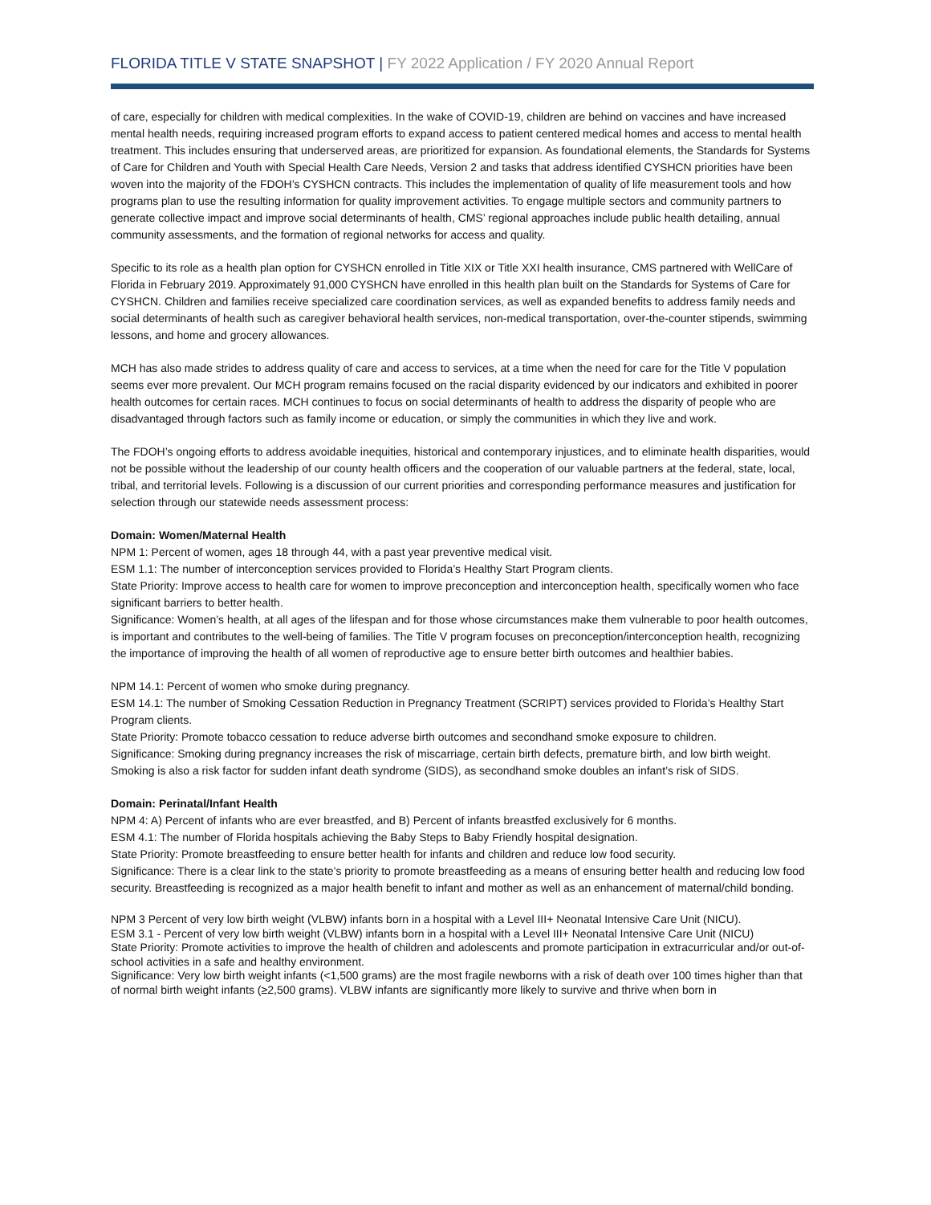FLORIDA TITLE V STATE SNAPSHOT | FY 2022 Application / FY 2020 Annual Report
of care, especially for children with medical complexities. In the wake of COVID-19, children are behind on vaccines and have increased mental health needs, requiring increased program efforts to expand access to patient centered medical homes and access to mental health treatment. This includes ensuring that underserved areas, are prioritized for expansion. As foundational elements, the Standards for Systems of Care for Children and Youth with Special Health Care Needs, Version 2 and tasks that address identified CYSHCN priorities have been woven into the majority of the FDOH’s CYSHCN contracts. This includes the implementation of quality of life measurement tools and how programs plan to use the resulting information for quality improvement activities. To engage multiple sectors and community partners to generate collective impact and improve social determinants of health, CMS’ regional approaches include public health detailing, annual community assessments, and the formation of regional networks for access and quality.
Specific to its role as a health plan option for CYSHCN enrolled in Title XIX or Title XXI health insurance, CMS partnered with WellCare of Florida in February 2019. Approximately 91,000 CYSHCN have enrolled in this health plan built on the Standards for Systems of Care for CYSHCN. Children and families receive specialized care coordination services, as well as expanded benefits to address family needs and social determinants of health such as caregiver behavioral health services, non-medical transportation, over-the-counter stipends, swimming lessons, and home and grocery allowances.
MCH has also made strides to address quality of care and access to services, at a time when the need for care for the Title V population seems ever more prevalent. Our MCH program remains focused on the racial disparity evidenced by our indicators and exhibited in poorer health outcomes for certain races. MCH continues to focus on social determinants of health to address the disparity of people who are disadvantaged through factors such as family income or education, or simply the communities in which they live and work.
The FDOH’s ongoing efforts to address avoidable inequities, historical and contemporary injustices, and to eliminate health disparities, would not be possible without the leadership of our county health officers and the cooperation of our valuable partners at the federal, state, local, tribal, and territorial levels. Following is a discussion of our current priorities and corresponding performance measures and justification for selection through our statewide needs assessment process:
Domain: Women/Maternal Health
NPM 1: Percent of women, ages 18 through 44, with a past year preventive medical visit.
ESM 1.1: The number of interconception services provided to Florida’s Healthy Start Program clients.
State Priority: Improve access to health care for women to improve preconception and interconception health, specifically women who face significant barriers to better health.
Significance: Women’s health, at all ages of the lifespan and for those whose circumstances make them vulnerable to poor health outcomes, is important and contributes to the well-being of families. The Title V program focuses on preconception/interconception health, recognizing the importance of improving the health of all women of reproductive age to ensure better birth outcomes and healthier babies.
NPM 14.1: Percent of women who smoke during pregnancy.
ESM 14.1: The number of Smoking Cessation Reduction in Pregnancy Treatment (SCRIPT) services provided to Florida’s Healthy Start Program clients.
State Priority: Promote tobacco cessation to reduce adverse birth outcomes and secondhand smoke exposure to children.
Significance: Smoking during pregnancy increases the risk of miscarriage, certain birth defects, premature birth, and low birth weight. Smoking is also a risk factor for sudden infant death syndrome (SIDS), as secondhand smoke doubles an infant’s risk of SIDS.
Domain: Perinatal/Infant Health
NPM 4: A) Percent of infants who are ever breastfed, and B) Percent of infants breastfed exclusively for 6 months.
ESM 4.1: The number of Florida hospitals achieving the Baby Steps to Baby Friendly hospital designation.
State Priority: Promote breastfeeding to ensure better health for infants and children and reduce low food security.
Significance: There is a clear link to the state’s priority to promote breastfeeding as a means of ensuring better health and reducing low food security. Breastfeeding is recognized as a major health benefit to infant and mother as well as an enhancement of maternal/child bonding.
NPM 3 Percent of very low birth weight (VLBW) infants born in a hospital with a Level III+ Neonatal Intensive Care Unit (NICU).
ESM 3.1 - Percent of very low birth weight (VLBW) infants born in a hospital with a Level III+ Neonatal Intensive Care Unit (NICU)
State Priority: Promote activities to improve the health of children and adolescents and promote participation in extracurricular and/or out-of- school activities in a safe and healthy environment.
Significance: Very low birth weight infants (<1,500 grams) are the most fragile newborns with a risk of death over 100 times higher than that of normal birth weight infants (≥2,500 grams). VLBW infants are significantly more likely to survive and thrive when born in